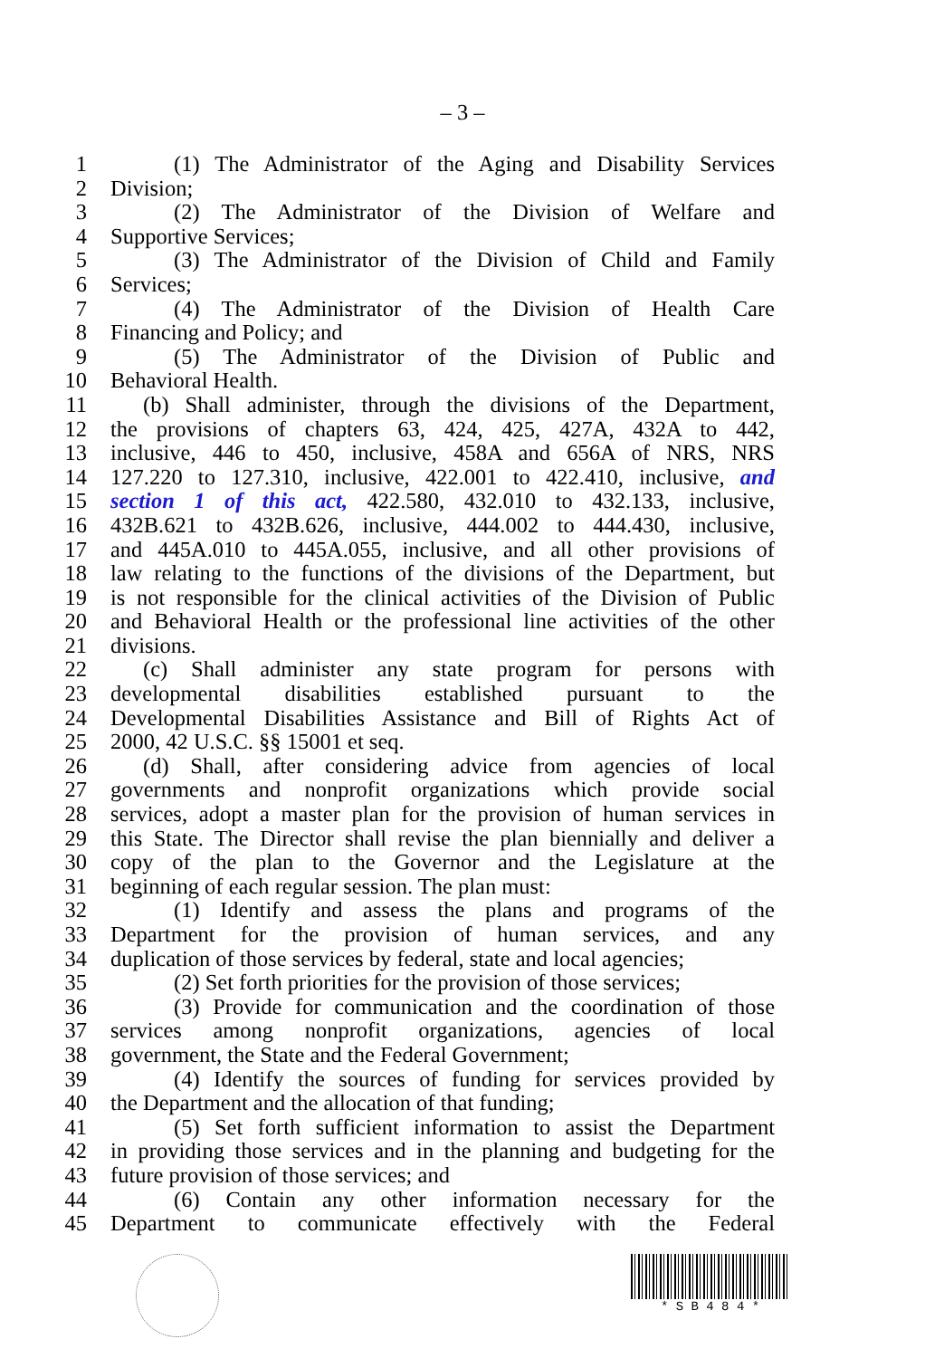– 3 –
1 (1) The Administrator of the Aging and Disability Services
2 Division;
3 (2) The Administrator of the Division of Welfare and
4 Supportive Services;
5 (3) The Administrator of the Division of Child and Family
6 Services;
7 (4) The Administrator of the Division of Health Care
8 Financing and Policy; and
9 (5) The Administrator of the Division of Public and
10 Behavioral Health.
11 (b) Shall administer, through the divisions of the Department,
12 the provisions of chapters 63, 424, 425, 427A, 432A to 442,
13 inclusive, 446 to 450, inclusive, 458A and 656A of NRS, NRS
14 127.220 to 127.310, inclusive, 422.001 to 422.410, inclusive, and
15 section 1 of this act, 422.580, 432.010 to 432.133, inclusive,
16 432B.621 to 432B.626, inclusive, 444.002 to 444.430, inclusive,
17 and 445A.010 to 445A.055, inclusive, and all other provisions of
18 law relating to the functions of the divisions of the Department, but
19 is not responsible for the clinical activities of the Division of Public
20 and Behavioral Health or the professional line activities of the other
21 divisions.
22 (c) Shall administer any state program for persons with
23 developmental disabilities established pursuant to the
24 Developmental Disabilities Assistance and Bill of Rights Act of
25 2000, 42 U.S.C. §§ 15001 et seq.
26 (d) Shall, after considering advice from agencies of local
27 governments and nonprofit organizations which provide social
28 services, adopt a master plan for the provision of human services in
29 this State. The Director shall revise the plan biennially and deliver a
30 copy of the plan to the Governor and the Legislature at the
31 beginning of each regular session. The plan must:
32 (1) Identify and assess the plans and programs of the
33 Department for the provision of human services, and any
34 duplication of those services by federal, state and local agencies;
35 (2) Set forth priorities for the provision of those services;
36 (3) Provide for communication and the coordination of those
37 services among nonprofit organizations, agencies of local
38 government, the State and the Federal Government;
39 (4) Identify the sources of funding for services provided by
40 the Department and the allocation of that funding;
41 (5) Set forth sufficient information to assist the Department
42 in providing those services and in the planning and budgeting for the
43 future provision of those services; and
44 (6) Contain any other information necessary for the
45 Department to communicate effectively with the Federal
* S B 4 8 4 *